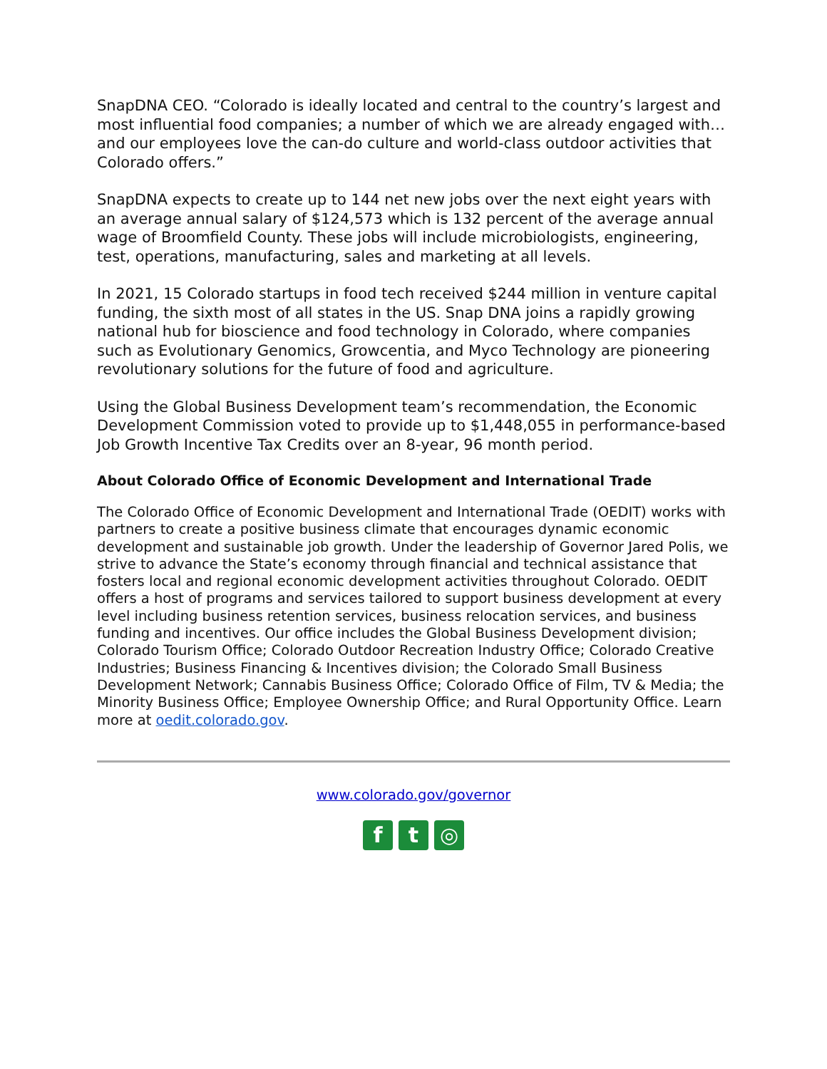SnapDNA CEO. “Colorado is ideally located and central to the country’s largest and most influential food companies; a number of which we are already engaged with… and our employees love the can-do culture and world-class outdoor activities that Colorado offers.”
SnapDNA expects to create up to 144 net new jobs over the next eight years with an average annual salary of $124,573 which is 132 percent of the average annual wage of Broomfield County. These jobs will include microbiologists, engineering, test, operations, manufacturing, sales and marketing at all levels.
In 2021, 15 Colorado startups in food tech received $244 million in venture capital funding, the sixth most of all states in the US. Snap DNA joins a rapidly growing national hub for bioscience and food technology in Colorado, where companies such as Evolutionary Genomics, Growcentia, and Myco Technology are pioneering revolutionary solutions for the future of food and agriculture.
Using the Global Business Development team’s recommendation, the Economic Development Commission voted to provide up to $1,448,055 in performance-based Job Growth Incentive Tax Credits over an 8-year, 96 month period.
About Colorado Office of Economic Development and International Trade
The Colorado Office of Economic Development and International Trade (OEDIT) works with partners to create a positive business climate that encourages dynamic economic development and sustainable job growth. Under the leadership of Governor Jared Polis, we strive to advance the State’s economy through financial and technical assistance that fosters local and regional economic development activities throughout Colorado. OEDIT offers a host of programs and services tailored to support business development at every level including business retention services, business relocation services, and business funding and incentives. Our office includes the Global Business Development division; Colorado Tourism Office; Colorado Outdoor Recreation Industry Office; Colorado Creative Industries; Business Financing & Incentives division; the Colorado Small Business Development Network; Cannabis Business Office; Colorado Office of Film, TV & Media; the Minority Business Office; Employee Ownership Office; and Rural Opportunity Office. Learn more at oedit.colorado.gov.
www.colorado.gov/governor
ft ◎